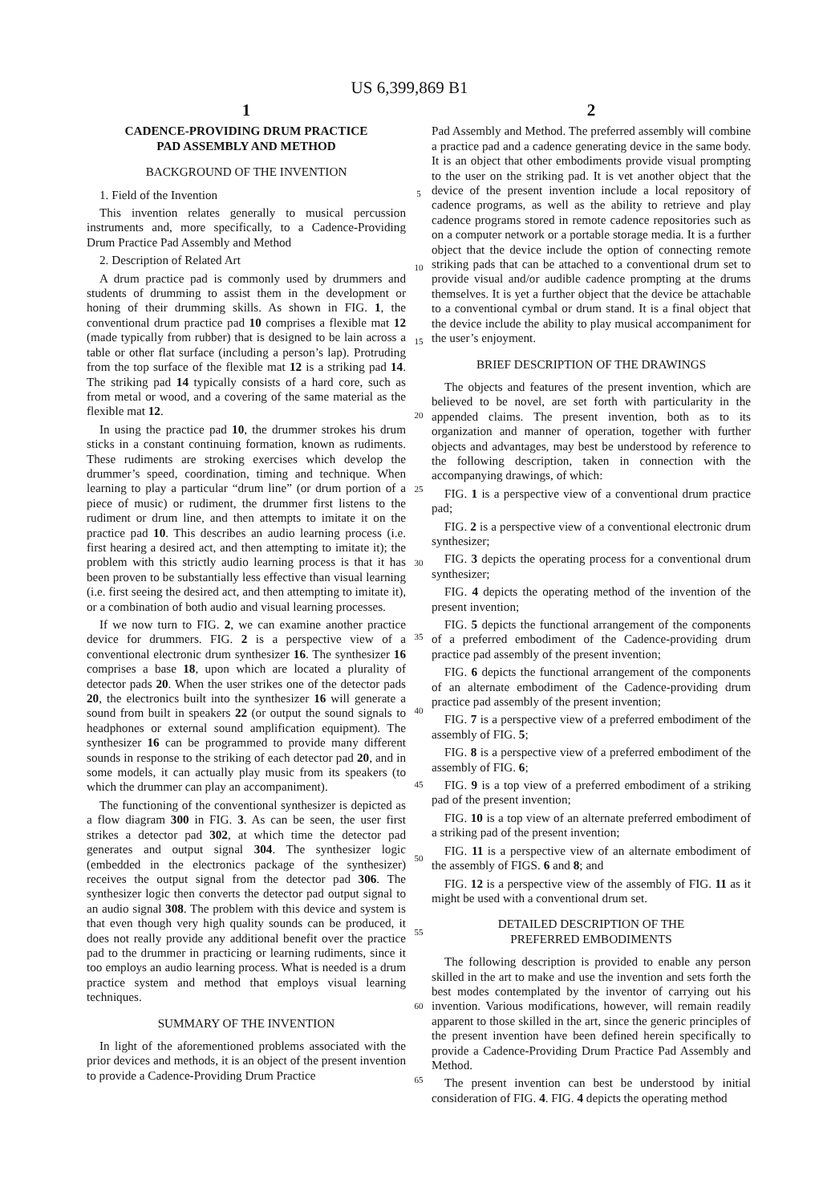US 6,399,869 B1
1
CADENCE-PROVIDING DRUM PRACTICE
PAD ASSEMBLY AND METHOD
BACKGROUND OF THE INVENTION
1. Field of the Invention
This invention relates generally to musical percussion instruments and, more specifically, to a Cadence-Providing Drum Practice Pad Assembly and Method
2. Description of Related Art
A drum practice pad is commonly used by drummers and students of drumming to assist them in the development or honing of their drumming skills. As shown in FIG. 1, the conventional drum practice pad 10 comprises a flexible mat 12 (made typically from rubber) that is designed to be lain across a table or other flat surface (including a person’s lap). Protruding from the top surface of the flexible mat 12 is a striking pad 14. The striking pad 14 typically consists of a hard core, such as from metal or wood, and a covering of the same material as the flexible mat 12.
In using the practice pad 10, the drummer strokes his drum sticks in a constant continuing formation, known as rudiments. These rudiments are stroking exercises which develop the drummer’s speed, coordination, timing and technique. When learning to play a particular “drum line” (or drum portion of a piece of music) or rudiment, the drummer first listens to the rudiment or drum line, and then attempts to imitate it on the practice pad 10. This describes an audio learning process (i.e. first hearing a desired act, and then attempting to imitate it); the problem with this strictly audio learning process is that it has been proven to be substantially less effective than visual learning (i.e. first seeing the desired act, and then attempting to imitate it), or a combination of both audio and visual learning processes.
If we now turn to FIG. 2, we can examine another practice device for drummers. FIG. 2 is a perspective view of a conventional electronic drum synthesizer 16. The synthesizer 16 comprises a base 18, upon which are located a plurality of detector pads 20. When the user strikes one of the detector pads 20, the electronics built into the synthesizer 16 will generate a sound from built in speakers 22 (or output the sound signals to headphones or external sound amplification equipment). The synthesizer 16 can be programmed to provide many different sounds in response to the striking of each detector pad 20, and in some models, it can actually play music from its speakers (to which the drummer can play an accompaniment).
The functioning of the conventional synthesizer is depicted as a flow diagram 300 in FIG. 3. As can be seen, the user first strikes a detector pad 302, at which time the detector pad generates and output signal 304. The synthesizer logic (embedded in the electronics package of the synthesizer) receives the output signal from the detector pad 306. The synthesizer logic then converts the detector pad output signal to an audio signal 308. The problem with this device and system is that even though very high quality sounds can be produced, it does not really provide any additional benefit over the practice pad to the drummer in practicing or learning rudiments, since it too employs an audio learning process. What is needed is a drum practice system and method that employs visual learning techniques.
SUMMARY OF THE INVENTION
In light of the aforementioned problems associated with the prior devices and methods, it is an object of the present invention to provide a Cadence-Providing Drum Practice
2
Pad Assembly and Method. The preferred assembly will combine a practice pad and a cadence generating device in the same body. It is an object that other embodiments provide visual prompting to the user on the striking pad. It is vet another object that the device of the present invention include a local repository of cadence programs, as well as the ability to retrieve and play cadence programs stored in remote cadence repositories such as on a computer network or a portable storage media. It is a further object that the device include the option of connecting remote striking pads that can be attached to a conventional drum set to provide visual and/or audible cadence prompting at the drums themselves. It is yet a further object that the device be attachable to a conventional cymbal or drum stand. It is a final object that the device include the ability to play musical accompaniment for the user’s enjoyment.
BRIEF DESCRIPTION OF THE DRAWINGS
The objects and features of the present invention, which are believed to be novel, are set forth with particularity in the appended claims. The present invention, both as to its organization and manner of operation, together with further objects and advantages, may best be understood by reference to the following description, taken in connection with the accompanying drawings, of which:
FIG. 1 is a perspective view of a conventional drum practice pad;
FIG. 2 is a perspective view of a conventional electronic drum synthesizer;
FIG. 3 depicts the operating process for a conventional drum synthesizer;
FIG. 4 depicts the operating method of the invention of the present invention;
FIG. 5 depicts the functional arrangement of the components of a preferred embodiment of the Cadence-providing drum practice pad assembly of the present invention;
FIG. 6 depicts the functional arrangement of the components of an alternate embodiment of the Cadence-providing drum practice pad assembly of the present invention;
FIG. 7 is a perspective view of a preferred embodiment of the assembly of FIG. 5;
FIG. 8 is a perspective view of a preferred embodiment of the assembly of FIG. 6;
FIG. 9 is a top view of a preferred embodiment of a striking pad of the present invention;
FIG. 10 is a top view of an alternate preferred embodiment of a striking pad of the present invention;
FIG. 11 is a perspective view of an alternate embodiment of the assembly of FIGS. 6 and 8; and
FIG. 12 is a perspective view of the assembly of FIG. 11 as it might be used with a conventional drum set.
DETAILED DESCRIPTION OF THE
PREFERRED EMBODIMENTS
The following description is provided to enable any person skilled in the art to make and use the invention and sets forth the best modes contemplated by the inventor of carrying out his invention. Various modifications, however, will remain readily apparent to those skilled in the art, since the generic principles of the present invention have been defined herein specifically to provide a Cadence-Providing Drum Practice Pad Assembly and Method.
The present invention can best be understood by initial consideration of FIG. 4. FIG. 4 depicts the operating method
5
10
15
20
25
30
35
40
45
50
55
60
65